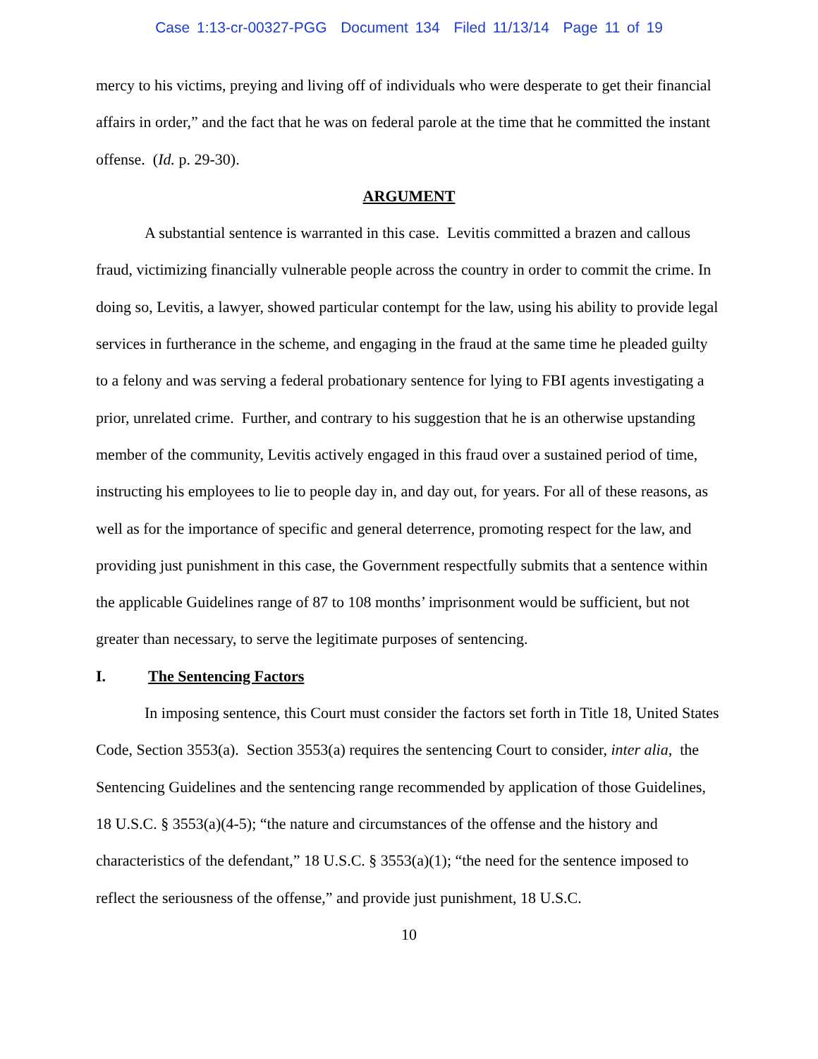Case 1:13-cr-00327-PGG Document 134 Filed 11/13/14 Page 11 of 19
mercy to his victims, preying and living off of individuals who were desperate to get their financial affairs in order,” and the fact that he was on federal parole at the time that he committed the instant offense. (Id. p. 29-30).
ARGUMENT
A substantial sentence is warranted in this case. Levitis committed a brazen and callous fraud, victimizing financially vulnerable people across the country in order to commit the crime. In doing so, Levitis, a lawyer, showed particular contempt for the law, using his ability to provide legal services in furtherance in the scheme, and engaging in the fraud at the same time he pleaded guilty to a felony and was serving a federal probationary sentence for lying to FBI agents investigating a prior, unrelated crime. Further, and contrary to his suggestion that he is an otherwise upstanding member of the community, Levitis actively engaged in this fraud over a sustained period of time, instructing his employees to lie to people day in, and day out, for years. For all of these reasons, as well as for the importance of specific and general deterrence, promoting respect for the law, and providing just punishment in this case, the Government respectfully submits that a sentence within the applicable Guidelines range of 87 to 108 months’ imprisonment would be sufficient, but not greater than necessary, to serve the legitimate purposes of sentencing.
I. The Sentencing Factors
In imposing sentence, this Court must consider the factors set forth in Title 18, United States Code, Section 3553(a). Section 3553(a) requires the sentencing Court to consider, inter alia, the Sentencing Guidelines and the sentencing range recommended by application of those Guidelines, 18 U.S.C. § 3553(a)(4-5); “the nature and circumstances of the offense and the history and characteristics of the defendant,” 18 U.S.C. § 3553(a)(1); “the need for the sentence imposed to reflect the seriousness of the offense,” and provide just punishment, 18 U.S.C.
10